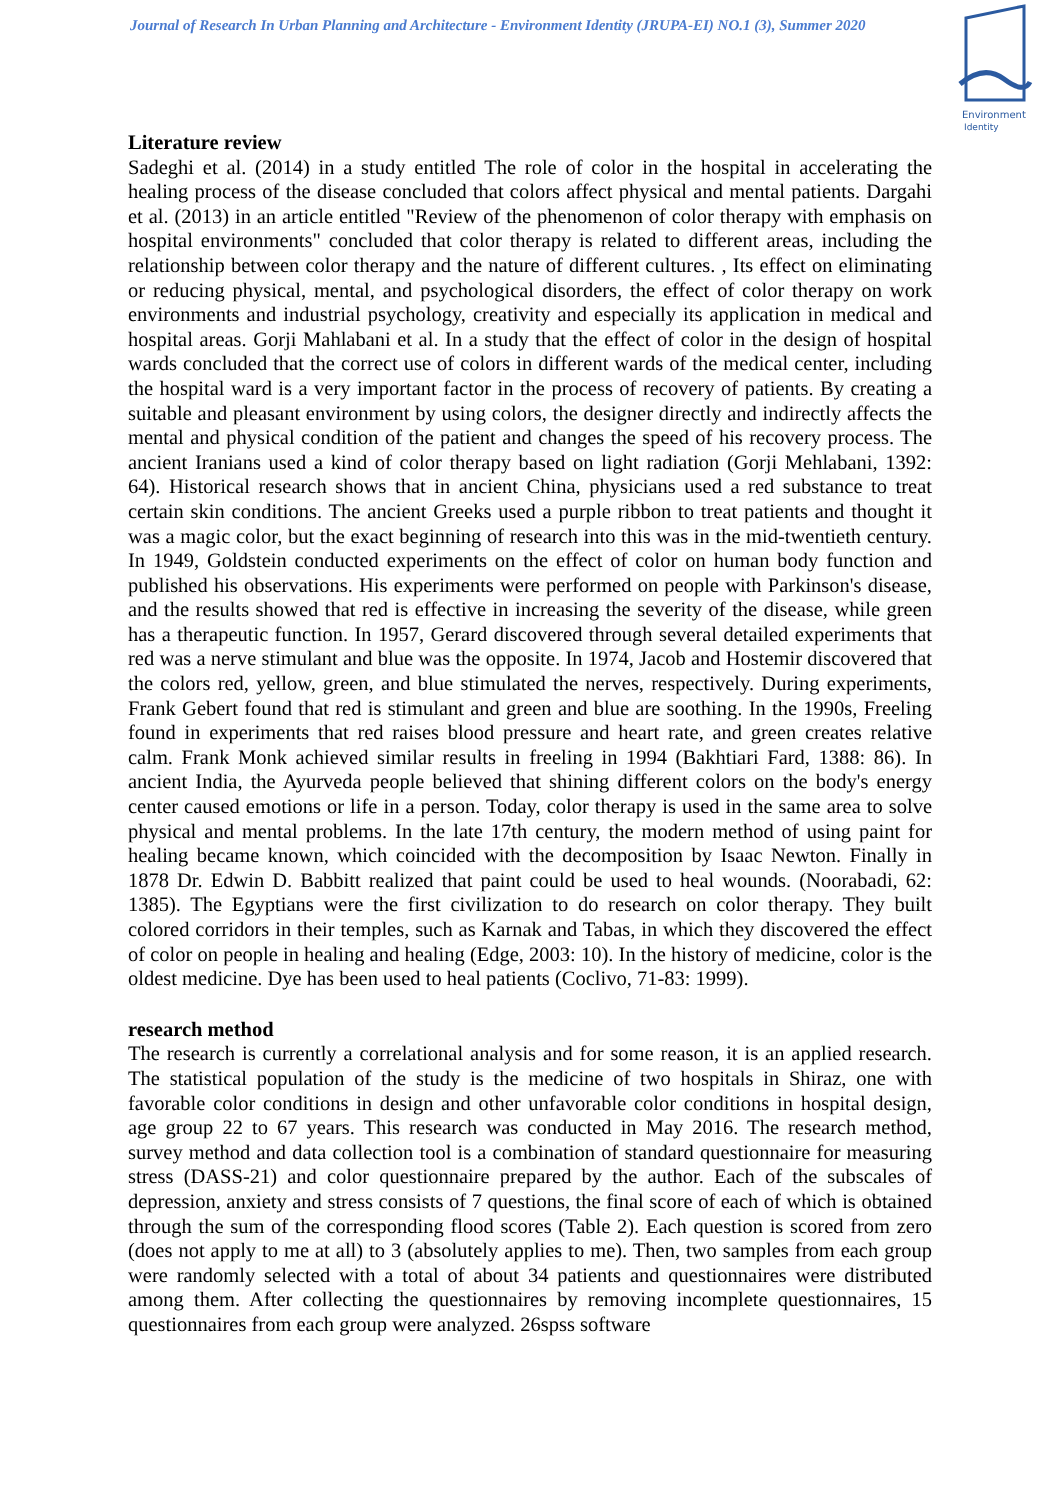Journal of Research In Urban Planning and Architecture - Environment Identity (JRUPA-EI) NO.1 (3), Summer 2020
Environment
Identity
Literature review
Sadeghi et al. (2014) in a study entitled The role of color in the hospital in accelerating the healing process of the disease concluded that colors affect physical and mental patients. Dargahi et al. (2013) in an article entitled "Review of the phenomenon of color therapy with emphasis on hospital environments" concluded that color therapy is related to different areas, including the relationship between color therapy and the nature of different cultures. , Its effect on eliminating or reducing physical, mental, and psychological disorders, the effect of color therapy on work environments and industrial psychology, creativity and especially its application in medical and hospital areas. Gorji Mahlabani et al. In a study that the effect of color in the design of hospital wards concluded that the correct use of colors in different wards of the medical center, including the hospital ward is a very important factor in the process of recovery of patients. By creating a suitable and pleasant environment by using colors, the designer directly and indirectly affects the mental and physical condition of the patient and changes the speed of his recovery process. The ancient Iranians used a kind of color therapy based on light radiation (Gorji Mehlabani, 1392: 64). Historical research shows that in ancient China, physicians used a red substance to treat certain skin conditions. The ancient Greeks used a purple ribbon to treat patients and thought it was a magic color, but the exact beginning of research into this was in the mid-twentieth century. In 1949, Goldstein conducted experiments on the effect of color on human body function and published his observations. His experiments were performed on people with Parkinson's disease, and the results showed that red is effective in increasing the severity of the disease, while green has a therapeutic function. In 1957, Gerard discovered through several detailed experiments that red was a nerve stimulant and blue was the opposite. In 1974, Jacob and Hostemir discovered that the colors red, yellow, green, and blue stimulated the nerves, respectively. During experiments, Frank Gebert found that red is stimulant and green and blue are soothing. In the 1990s, Freeling found in experiments that red raises blood pressure and heart rate, and green creates relative calm. Frank Monk achieved similar results in freeling in 1994 (Bakhtiari Fard, 1388: 86). In ancient India, the Ayurveda people believed that shining different colors on the body's energy center caused emotions or life in a person. Today, color therapy is used in the same area to solve physical and mental problems. In the late 17th century, the modern method of using paint for healing became known, which coincided with the decomposition by Isaac Newton. Finally in 1878 Dr. Edwin D. Babbitt realized that paint could be used to heal wounds. (Noorabadi, 62: 1385). The Egyptians were the first civilization to do research on color therapy. They built colored corridors in their temples, such as Karnak and Tabas, in which they discovered the effect of color on people in healing and healing (Edge, 2003: 10). In the history of medicine, color is the oldest medicine. Dye has been used to heal patients (Coclivo, 71-83: 1999).
research method
The research is currently a correlational analysis and for some reason, it is an applied research. The statistical population of the study is the medicine of two hospitals in Shiraz, one with favorable color conditions in design and other unfavorable color conditions in hospital design, age group 22 to 67 years. This research was conducted in May 2016. The research method, survey method and data collection tool is a combination of standard questionnaire for measuring stress (DASS-21) and color questionnaire prepared by the author. Each of the subscales of depression, anxiety and stress consists of 7 questions, the final score of each of which is obtained through the sum of the corresponding flood scores (Table 2). Each question is scored from zero (does not apply to me at all) to 3 (absolutely applies to me). Then, two samples from each group were randomly selected with a total of about 34 patients and questionnaires were distributed among them. After collecting the questionnaires by removing incomplete questionnaires, 15 questionnaires from each group were analyzed. 26spss software